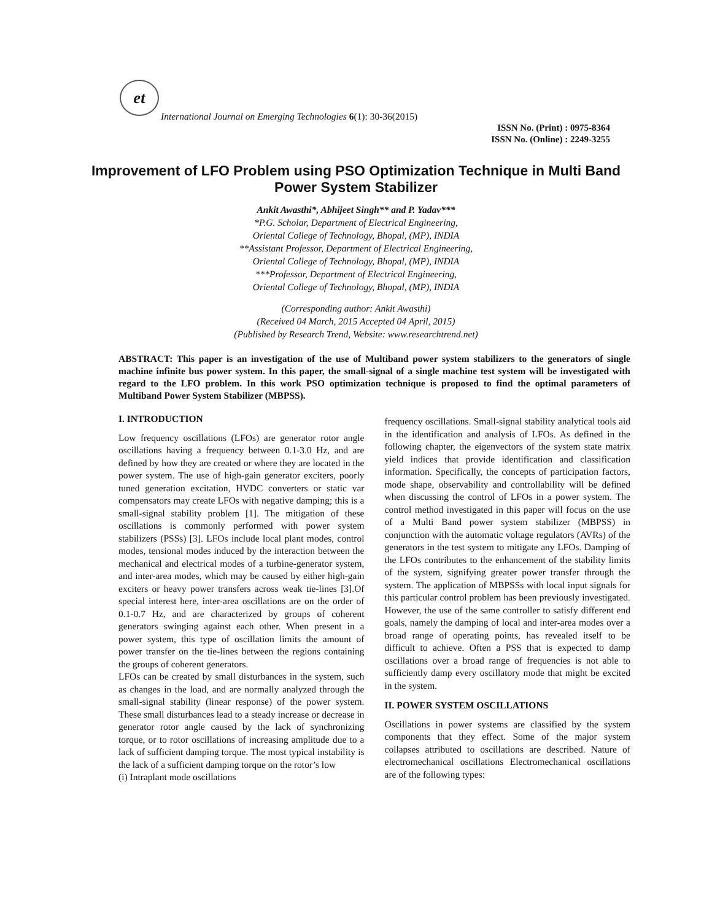et
International Journal on Emerging Technologies 6(1): 30-36(2015)
ISSN No. (Print) : 0975-8364
ISSN No. (Online) : 2249-3255
Improvement of LFO Problem using PSO Optimization Technique in Multi Band Power System Stabilizer
Ankit Awasthi*, Abhijeet Singh** and P. Yadav***
*P.G. Scholar, Department of Electrical Engineering,
Oriental College of Technology, Bhopal, (MP), INDIA
**Assistant Professor, Department of Electrical Engineering,
Oriental College of Technology, Bhopal, (MP), INDIA
***Professor, Department of Electrical Engineering,
Oriental College of Technology, Bhopal, (MP), INDIA
(Corresponding author: Ankit Awasthi)
(Received 04 March, 2015 Accepted 04 April, 2015)
(Published by Research Trend, Website: www.researchtrend.net)
ABSTRACT: This paper is an investigation of the use of Multiband power system stabilizers to the generators of single machine infinite bus power system. In this paper, the small-signal of a single machine test system will be investigated with regard to the LFO problem. In this work PSO optimization technique is proposed to find the optimal parameters of Multiband Power System Stabilizer (MBPSS).
I. INTRODUCTION
Low frequency oscillations (LFOs) are generator rotor angle oscillations having a frequency between 0.1-3.0 Hz, and are defined by how they are created or where they are located in the power system. The use of high-gain generator exciters, poorly tuned generation excitation, HVDC converters or static var compensators may create LFOs with negative damping; this is a small-signal stability problem [1]. The mitigation of these oscillations is commonly performed with power system stabilizers (PSSs) [3]. LFOs include local plant modes, control modes, tensional modes induced by the interaction between the mechanical and electrical modes of a turbine-generator system, and inter-area modes, which may be caused by either high-gain exciters or heavy power transfers across weak tie-lines [3].Of special interest here, inter-area oscillations are on the order of 0.1-0.7 Hz, and are characterized by groups of coherent generators swinging against each other. When present in a power system, this type of oscillation limits the amount of power transfer on the tie-lines between the regions containing the groups of coherent generators.
LFOs can be created by small disturbances in the system, such as changes in the load, and are normally analyzed through the small-signal stability (linear response) of the power system. These small disturbances lead to a steady increase or decrease in generator rotor angle caused by the lack of synchronizing torque, or to rotor oscillations of increasing amplitude due to a lack of sufficient damping torque. The most typical instability is the lack of a sufficient damping torque on the rotor’s low
(i) Intraplant mode oscillations
frequency oscillations. Small-signal stability analytical tools aid in the identification and analysis of LFOs. As defined in the following chapter, the eigenvectors of the system state matrix yield indices that provide identification and classification information. Specifically, the concepts of participation factors, mode shape, observability and controllability will be defined when discussing the control of LFOs in a power system. The control method investigated in this paper will focus on the use of a Multi Band power system stabilizer (MBPSS) in conjunction with the automatic voltage regulators (AVRs) of the generators in the test system to mitigate any LFOs. Damping of the LFOs contributes to the enhancement of the stability limits of the system, signifying greater power transfer through the system. The application of MBPSSs with local input signals for this particular control problem has been previously investigated. However, the use of the same controller to satisfy different end goals, namely the damping of local and inter-area modes over a broad range of operating points, has revealed itself to be difficult to achieve. Often a PSS that is expected to damp oscillations over a broad range of frequencies is not able to sufficiently damp every oscillatory mode that might be excited in the system.
II. POWER SYSTEM OSCILLATIONS
Oscillations in power systems are classified by the system components that they effect. Some of the major system collapses attributed to oscillations are described. Nature of electromechanical oscillations Electromechanical oscillations are of the following types: